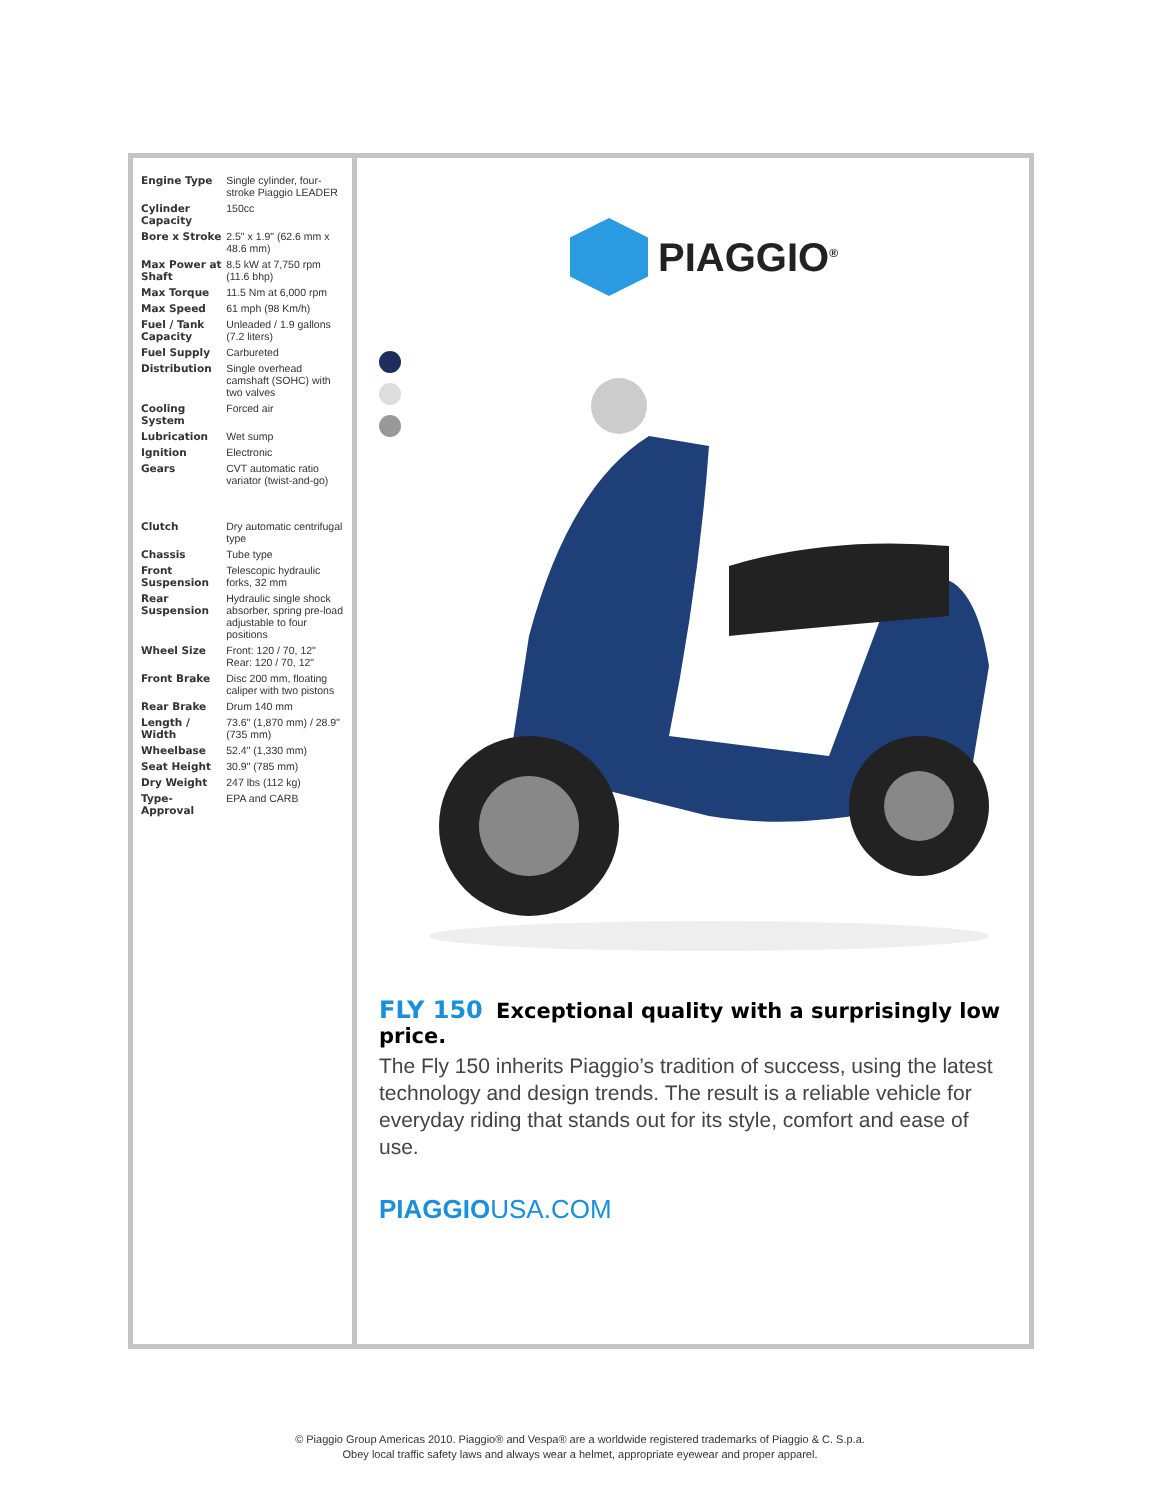| Engine Type | Single cylinder, four-stroke Piaggio LEADER |
| Cylinder Capacity | 150cc |
| Bore x Stroke | 2.5" x 1.9" (62.6 mm x 48.6 mm) |
| Max Power at Shaft | 8.5 kW at 7,750 rpm (11.6 bhp) |
| Max Torque | 11.5 Nm at 6,000 rpm |
| Max Speed | 61 mph (98 Km/h) |
| Fuel / Tank Capacity | Unleaded / 1.9 gallons (7.2 liters) |
| Fuel Supply | Carbureted |
| Distribution | Single overhead camshaft (SOHC) with two valves |
| Cooling System | Forced air |
| Lubrication | Wet sump |
| Ignition | Electronic |
| Gears | CVT automatic ratio variator (twist-and-go) |
| Clutch | Dry automatic centrifugal type |
| Chassis | Tube type |
| Front Suspension | Telescopic hydraulic forks, 32 mm |
| Rear Suspension | Hydraulic single shock absorber, spring pre-load adjustable to four positions |
| Wheel Size | Front: 120 / 70, 12" Rear: 120 / 70, 12" |
| Front Brake | Disc 200 mm, floating caliper with two pistons |
| Rear Brake | Drum 140 mm |
| Length / Width | 73.6" (1,870 mm) / 28.9" (735 mm) |
| Wheelbase | 52.4" (1,330 mm) |
| Seat Height | 30.9" (785 mm) |
| Dry Weight | 247 lbs (112 kg) |
| Type-Approval | EPA and CARB |
PIAGGIO<sup>®</sup>
FLY 150 Exceptional quality with a surprisingly low price.
The Fly 150 inherits Piaggio’s tradition of success, using the latest technology and design trends. The result is a reliable vehicle for everyday riding that stands out for its style, comfort and ease of use.
PIAGGIOUSA.COM
© Piaggio Group Americas 2010. Piaggio® and Vespa® are a worldwide registered trademarks of Piaggio & C. S.p.a.
Obey local traffic safety laws and always wear a helmet, appropriate eyewear and proper apparel.